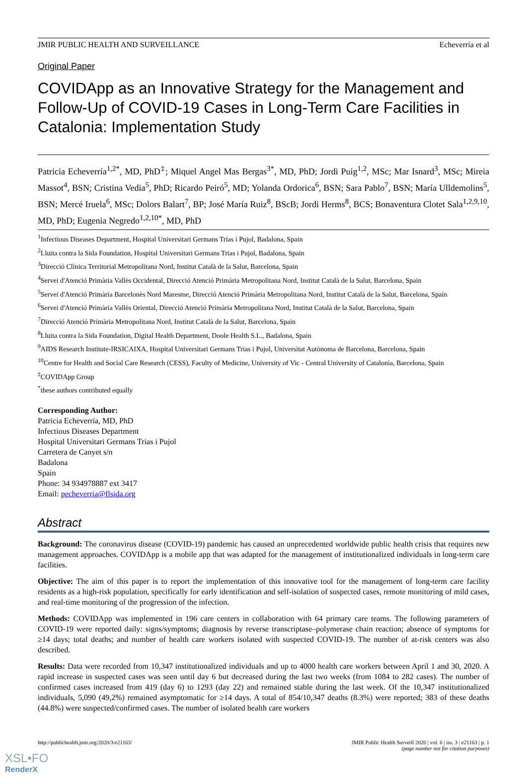JMIR PUBLIC HEALTH AND SURVEILLANCE Echeverría et al
Original Paper
COVIDApp as an Innovative Strategy for the Management and Follow-Up of COVID-19 Cases in Long-Term Care Facilities in Catalonia: Implementation Study
Patricia Echeverría<sup>1,2*</sup>, MD, PhD<sup>‡</sup>; Miquel Angel Mas Bergas<sup>3*</sup>, MD, PhD; Jordi Puig<sup>1,2</sup>, MSc; Mar Isnard<sup>3</sup>, MSc; Mireia Massot<sup>4</sup>, BSN; Cristina Vedia<sup>5</sup>, PhD; Ricardo Peiró<sup>5</sup>, MD; Yolanda Ordorica<sup>6</sup>, BSN; Sara Pablo<sup>7</sup>, BSN; María Ulldemolins<sup>5</sup>, BSN; Mercé Iruela<sup>6</sup>, MSc; Dolors Balart<sup>7</sup>, BP; José María Ruiz<sup>8</sup>, BScB; Jordi Herms<sup>8</sup>, BCS; Bonaventura Clotet Sala<sup>1,2,9,10</sup>, MD, PhD; Eugenia Negredo<sup>1,2,10*</sup>, MD, PhD
<sup>1</sup> Infectious Diseases Department, Hospital Universitari Germans Trias i Pujol, Badalona, Spain
<sup>2</sup> Lluita contra la Sida Foundation, Hospital Universitari Germans Trias i Pujol, Badalona, Spain
<sup>3</sup> Direcció Clínica Territorial Metropolitana Nord, Institut Català de la Salut, Barcelona, Spain
<sup>4</sup> Servei d'Atenció Primària Vallès Occidental, Direcció Atenció Primària Metropolitana Nord, Institut Català de la Salut, Barcelona, Spain
<sup>5</sup> Servei d'Atenció Primària Barcelonès Nord Maresme, Direcció Atenció Primària Metropolitana Nord, Institut Català de la Salut, Barcelona, Spain
<sup>6</sup> Servei d'Atenció Primària Vallès Oriental, Direcció Atenció Primària Metropolitana Nord, Institut Català de la Salut, Barcelona, Spain
<sup>7</sup> Direcció Atenció Primària Metropolitana Nord, Institut Català de la Salut, Barcelona, Spain
<sup>8</sup> Lluita contra la Sida Foundation, Digital Health Department, Doole Health S.L., Badalona, Spain
<sup>9</sup> AIDS Research Institute-IRSICAIXA, Hospital Universitari Germans Trias i Pujol, Universitat Autònoma de Barcelona, Barcelona, Spain
<sup>10</sup> Centre for Health and Social Care Research (CESS), Faculty of Medicine, University of Vic - Central University of Catalonia, Barcelona, Spain
<sup>‡</sup> COVIDApp Group
<sup>*</sup> these authors contributed equally
Corresponding Author:
Patricia Echeverría, MD, PhD
Infectious Diseases Department
Hospital Universitari Germans Trias i Pujol
Carretera de Canyet s/n
Badalona
Spain
Phone: 34 934978887 ext 3417
Email: pecheverria@flsida.org
Abstract
Background: The coronavirus disease (COVID-19) pandemic has caused an unprecedented worldwide public health crisis that requires new management approaches. COVIDApp is a mobile app that was adapted for the management of institutionalized individuals in long-term care facilities.
Objective: The aim of this paper is to report the implementation of this innovative tool for the management of long-term care facility residents as a high-risk population, specifically for early identification and self-isolation of suspected cases, remote monitoring of mild cases, and real-time monitoring of the progression of the infection.
Methods: COVIDApp was implemented in 196 care centers in collaboration with 64 primary care teams. The following parameters of COVID-19 were reported daily: signs/symptoms; diagnosis by reverse transcriptase–polymerase chain reaction; absence of symptoms for ≥14 days; total deaths; and number of health care workers isolated with suspected COVID-19. The number of at-risk centers was also described.
Results: Data were recorded from 10,347 institutionalized individuals and up to 4000 health care workers between April 1 and 30, 2020. A rapid increase in suspected cases was seen until day 6 but decreased during the last two weeks (from 1084 to 282 cases). The number of confirmed cases increased from 419 (day 6) to 1293 (day 22) and remained stable during the last week. Of the 10,347 institutionalized individuals, 5,090 (49,2%) remained asymptomatic for ≥14 days. A total of 854/10,347 deaths (8.3%) were reported; 383 of these deaths (44.8%) were suspected/confirmed cases. The number of isolated health care workers
http://publichealth.jmir.org/2020/3/e21163/ JMIR Public Health Surveill 2020 | vol. 6 | iss. 3 | e21163 | p. 1
(page number not for citation purposes)
XSL•FO
RenderX